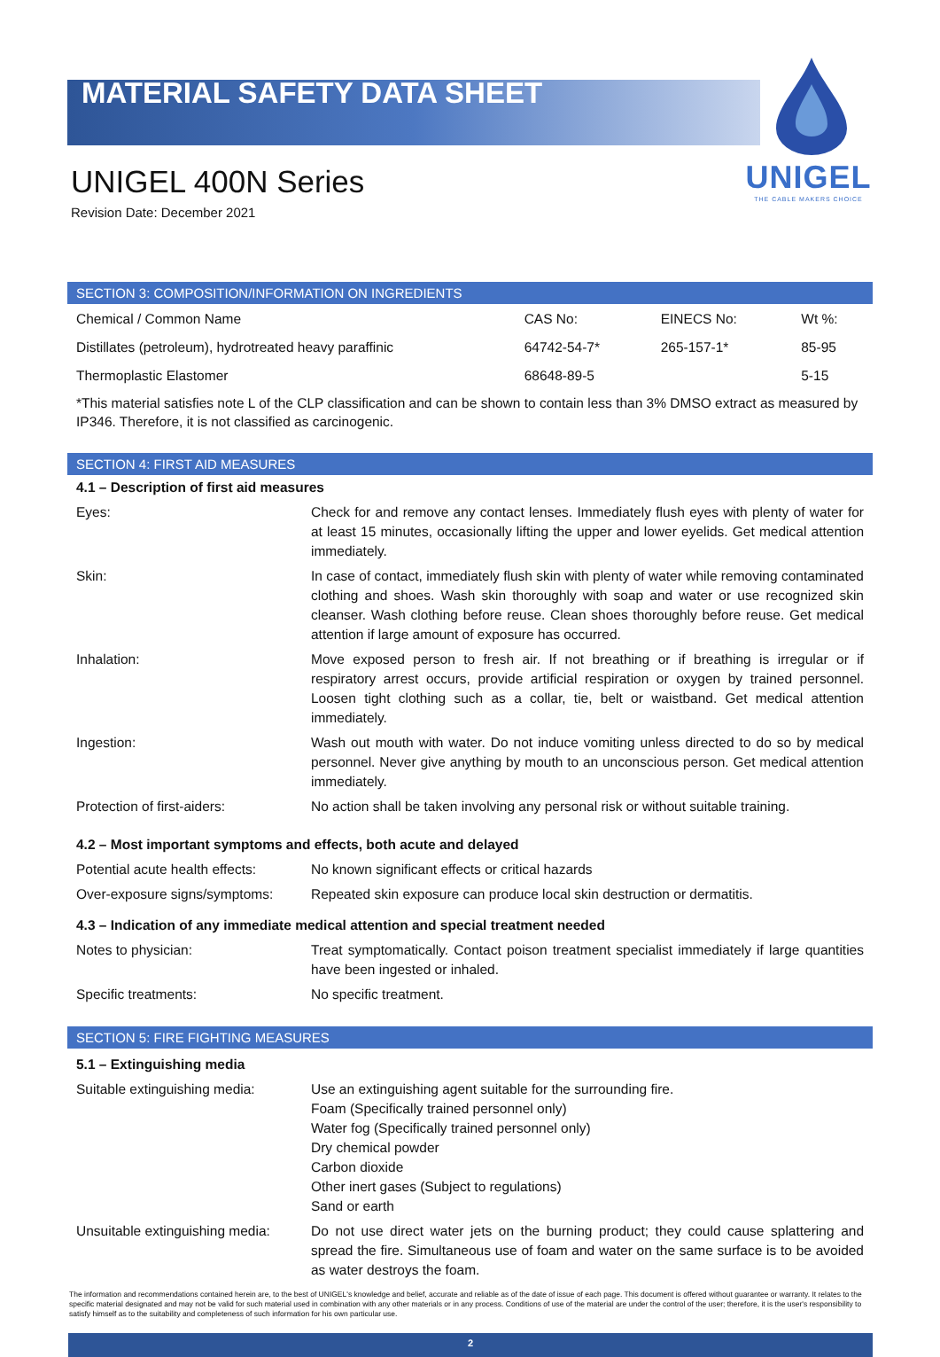MATERIAL SAFETY DATA SHEET
UNIGEL
THE CABLE MAKERS CHOICE
UNIGEL 400N Series
Revision Date: December 2021
SECTION 3: COMPOSITION/INFORMATION ON INGREDIENTS
| Chemical / Common Name | CAS No: | EINECS No: | Wt %: |
| Distillates (petroleum), hydrotreated heavy paraffinic | 64742-54-7* | 265-157-1* | 85-95 |
| Thermoplastic Elastomer | 68648-89-5 | | 5-15 |
| *This material satisfies note L of the CLP classification and can be shown to contain less than 3% DMSO extract as measured by IP346. Therefore, it is not classified as carcinogenic. | | | |
SECTION 4: FIRST AID MEASURES
| 4.1 – Description of first aid measures | |
| Eyes: | Check for and remove any contact lenses. Immediately flush eyes with plenty of water for at least 15 minutes, occasionally lifting the upper and lower eyelids. Get medical attention immediately. |
| Skin: | In case of contact, immediately flush skin with plenty of water while removing contaminated clothing and shoes. Wash skin thoroughly with soap and water or use recognized skin cleanser. Wash clothing before reuse. Clean shoes thoroughly before reuse. Get medical attention if large amount of exposure has occurred. |
| Inhalation: | Move exposed person to fresh air. If not breathing or if breathing is irregular or if respiratory arrest occurs, provide artificial respiration or oxygen by trained personnel. Loosen tight clothing such as a collar, tie, belt or waistband. Get medical attention immediately. |
| Ingestion: | Wash out mouth with water. Do not induce vomiting unless directed to do so by medical personnel. Never give anything by mouth to an unconscious person. Get medical attention immediately. |
| Protection of first-aiders: | No action shall be taken involving any personal risk or without suitable training. |
| 4.2 – Most important symptoms and effects, both acute and delayed | |
| Potential acute health effects: | No known significant effects or critical hazards |
| Over-exposure signs/symptoms: | Repeated skin exposure can produce local skin destruction or dermatitis. |
| 4.3 – Indication of any immediate medical attention and special treatment needed | |
| Notes to physician: | Treat symptomatically. Contact poison treatment specialist immediately if large quantities have been ingested or inhaled. |
| Specific treatments: | No specific treatment. |
SECTION 5: FIRE FIGHTING MEASURES
| 5.1 – Extinguishing media | |
| Suitable extinguishing media: | Use an extinguishing agent suitable for the surrounding fire. Foam (Specifically trained personnel only) Water fog (Specifically trained personnel only) Dry chemical powder Carbon dioxide Other inert gases (Subject to regulations) Sand or earth |
| Unsuitable extinguishing media: | Do not use direct water jets on the burning product; they could cause splattering and spread the fire. Simultaneous use of foam and water on the same surface is to be avoided as water destroys the foam. |
The information and recommendations contained herein are, to the best of UNIGEL's knowledge and belief, accurate and reliable as of the date of issue of each page. This document is offered without guarantee or warranty. It relates to the specific material designated and may not be valid for such material used in combination with any other materials or in any process. Conditions of use of the material are under the control of the user; therefore, it is the user's responsibility to satisfy himself as to the suitability and completeness of such information for his own particular use.
2